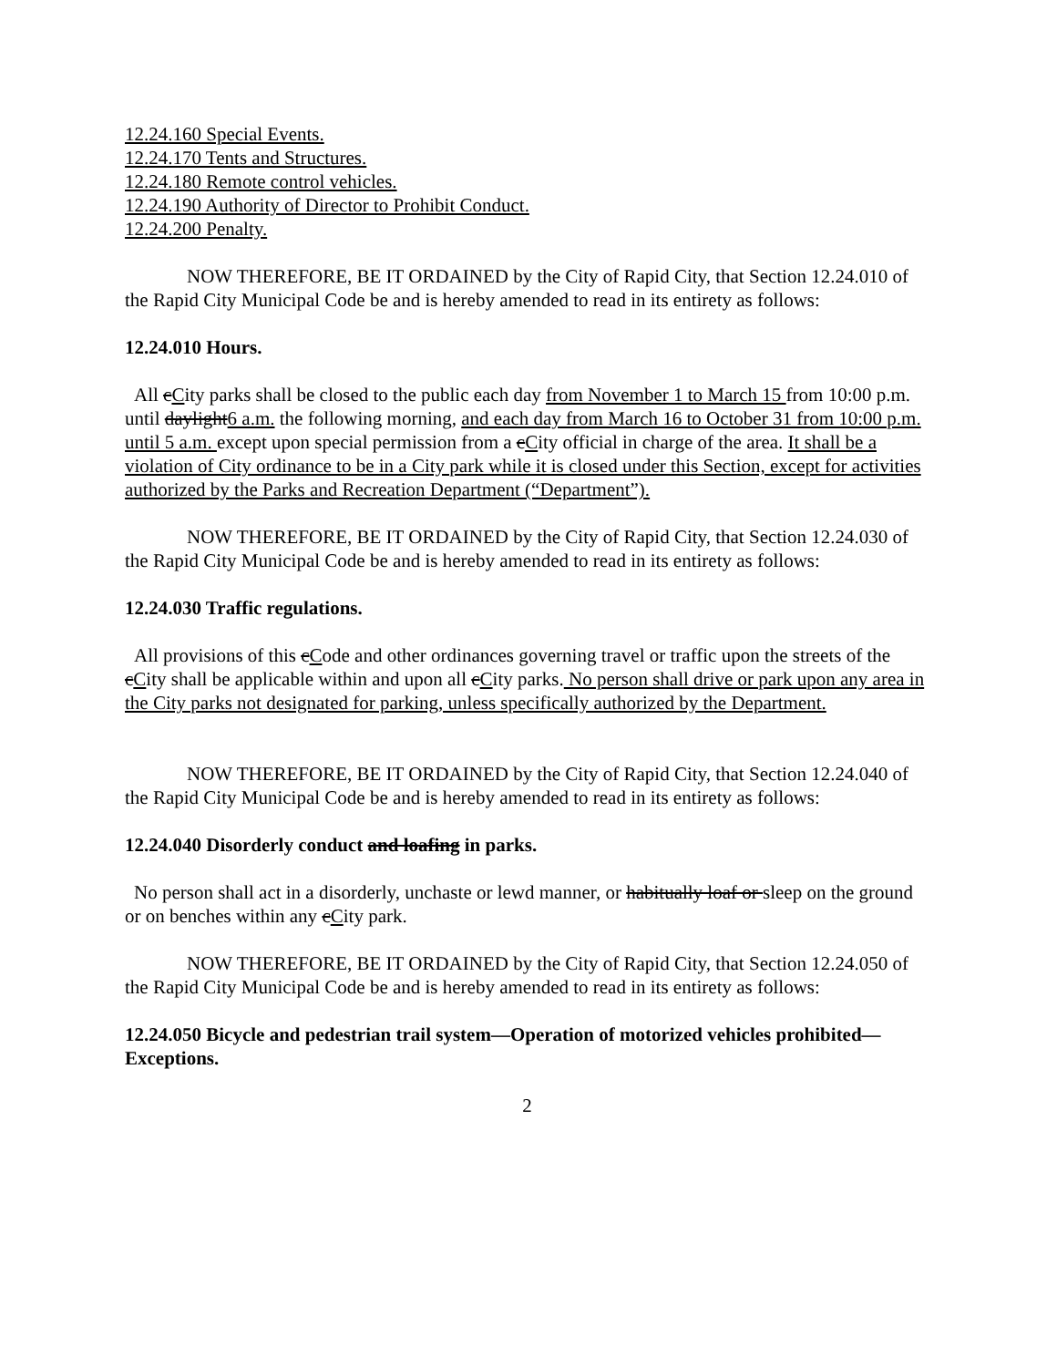12.24.160 Special Events.
12.24.170 Tents and Structures.
12.24.180 Remote control vehicles.
12.24.190 Authority of Director to Prohibit Conduct.
12.24.200 Penalty.
NOW THEREFORE, BE IT ORDAINED by the City of Rapid City, that Section 12.24.010 of the Rapid City Municipal Code be and is hereby amended to read in its entirety as follows:
12.24.010 Hours.
All cCity parks shall be closed to the public each day from November 1 to March 15 from 10:00 p.m. until daylight6 a.m. the following morning, and each day from March 16 to October 31 from 10:00 p.m. until 5 a.m. except upon special permission from a cCity official in charge of the area. It shall be a violation of City ordinance to be in a City park while it is closed under this Section, except for activities authorized by the Parks and Recreation Department (“Department”).
NOW THEREFORE, BE IT ORDAINED by the City of Rapid City, that Section 12.24.030 of the Rapid City Municipal Code be and is hereby amended to read in its entirety as follows:
12.24.030 Traffic regulations.
All provisions of this cCode and other ordinances governing travel or traffic upon the streets of the cCity shall be applicable within and upon all cCity parks. No person shall drive or park upon any area in the City parks not designated for parking, unless specifically authorized by the Department.
NOW THEREFORE, BE IT ORDAINED by the City of Rapid City, that Section 12.24.040 of the Rapid City Municipal Code be and is hereby amended to read in its entirety as follows:
12.24.040 Disorderly conduct and loafing in parks.
No person shall act in a disorderly, unchaste or lewd manner, or habitually loaf or sleep on the ground or on benches within any cCity park.
NOW THEREFORE, BE IT ORDAINED by the City of Rapid City, that Section 12.24.050 of the Rapid City Municipal Code be and is hereby amended to read in its entirety as follows:
12.24.050 Bicycle and pedestrian trail system—Operation of motorized vehicles prohibited—Exceptions.
2